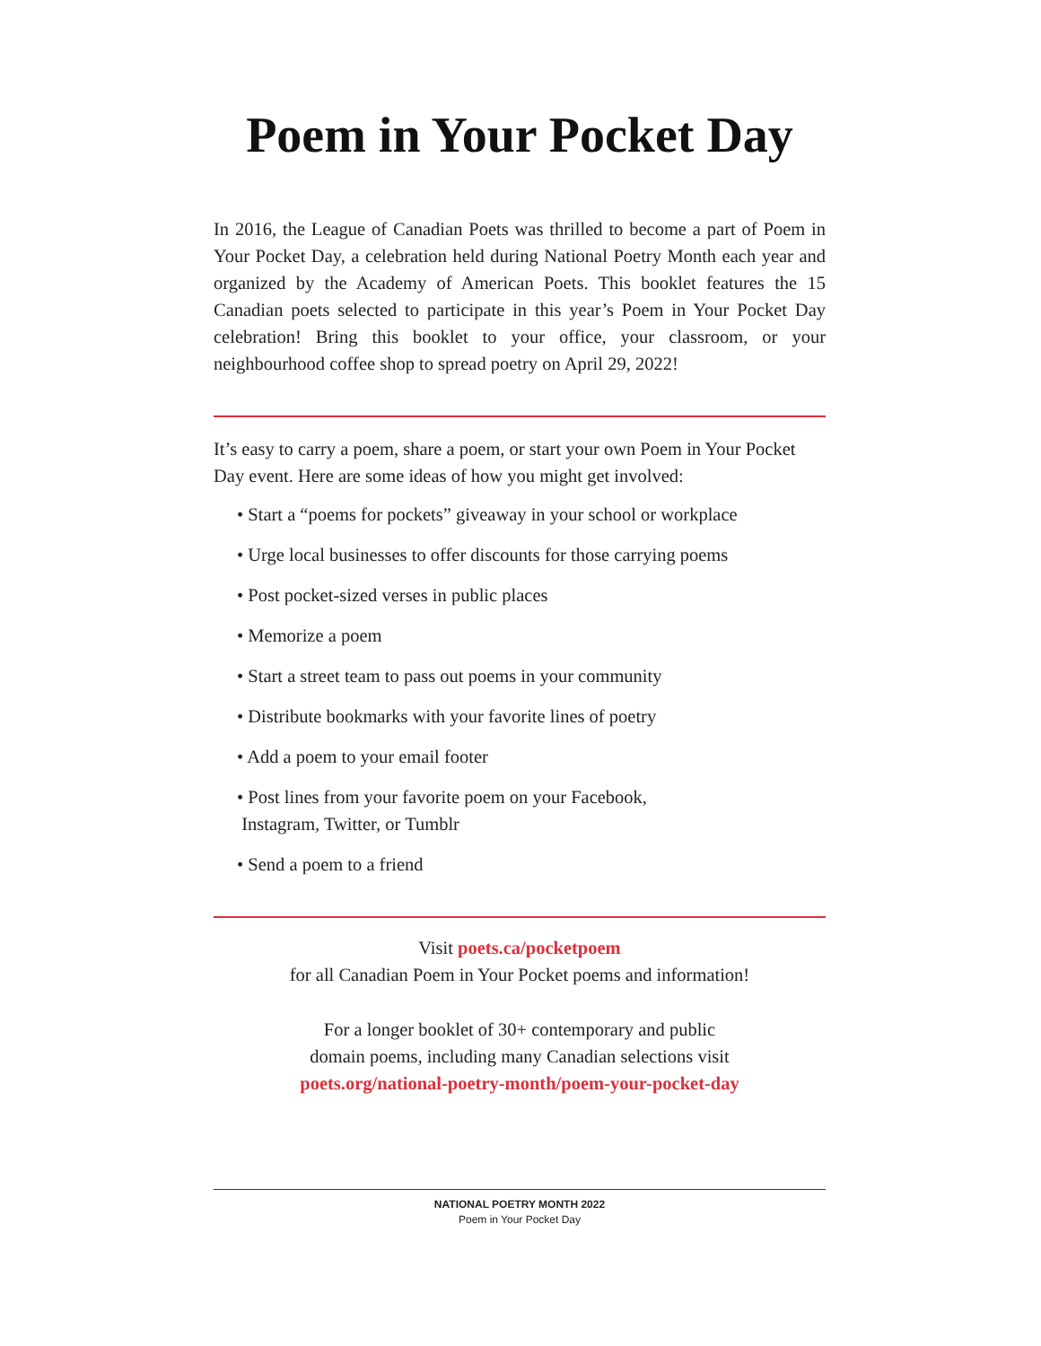Poem in Your Pocket Day
In 2016, the League of Canadian Poets was thrilled to become a part of Poem in Your Pocket Day, a celebration held during National Poetry Month each year and organized by the Academy of American Poets. This booklet features the 15 Canadian poets selected to participate in this year’s Poem in Your Pocket Day celebration! Bring this booklet to your office, your classroom, or your neighbourhood coffee shop to spread poetry on April 29, 2022!
It’s easy to carry a poem, share a poem, or start your own Poem in Your Pocket Day event. Here are some ideas of how you might get involved:
• Start a “poems for pockets” giveaway in your school or workplace
• Urge local businesses to offer discounts for those carrying poems
• Post pocket-sized verses in public places
• Memorize a poem
• Start a street team to pass out poems in your community
• Distribute bookmarks with your favorite lines of poetry
• Add a poem to your email footer
• Post lines from your favorite poem on your Facebook,
Instagram, Twitter, or Tumblr
• Send a poem to a friend
Visit poets.ca/pocketpoem
for all Canadian Poem in Your Pocket poems and information!
For a longer booklet of 30+ contemporary and public
domain poems, including many Canadian selections visit
poets.org/national-poetry-month/poem-your-pocket-day
NATIONAL POETRY MONTH 2022
Poem in Your Pocket Day